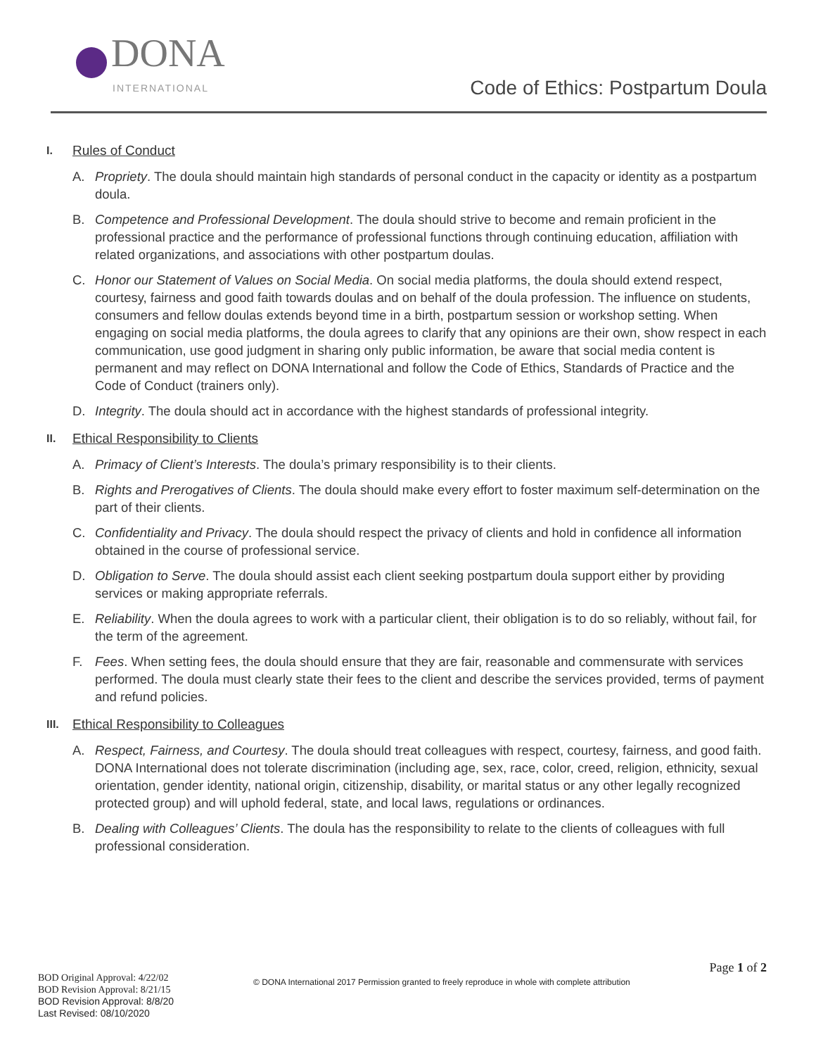DONA
INTERNATIONAL
Code of Ethics: Postpartum Doula
I. Rules of Conduct
A. Propriety. The doula should maintain high standards of personal conduct in the capacity or identity as a postpartum doula.
B. Competence and Professional Development. The doula should strive to become and remain proficient in the professional practice and the performance of professional functions through continuing education, affiliation with related organizations, and associations with other postpartum doulas.
C. Honor our Statement of Values on Social Media. On social media platforms, the doula should extend respect, courtesy, fairness and good faith towards doulas and on behalf of the doula profession. The influence on students, consumers and fellow doulas extends beyond time in a birth, postpartum session or workshop setting. When engaging on social media platforms, the doula agrees to clarify that any opinions are their own, show respect in each communication, use good judgment in sharing only public information, be aware that social media content is permanent and may reflect on DONA International and follow the Code of Ethics, Standards of Practice and the Code of Conduct (trainers only).
D. Integrity. The doula should act in accordance with the highest standards of professional integrity.
II. Ethical Responsibility to Clients
A. Primacy of Client’s Interests. The doula’s primary responsibility is to their clients.
B. Rights and Prerogatives of Clients. The doula should make every effort to foster maximum self-determination on the part of their clients.
C. Confidentiality and Privacy. The doula should respect the privacy of clients and hold in confidence all information obtained in the course of professional service.
D. Obligation to Serve. The doula should assist each client seeking postpartum doula support either by providing services or making appropriate referrals.
E. Reliability. When the doula agrees to work with a particular client, their obligation is to do so reliably, without fail, for the term of the agreement.
F. Fees. When setting fees, the doula should ensure that they are fair, reasonable and commensurate with services performed. The doula must clearly state their fees to the client and describe the services provided, terms of payment and refund policies.
III. Ethical Responsibility to Colleagues
A. Respect, Fairness, and Courtesy. The doula should treat colleagues with respect, courtesy, fairness, and good faith. DONA International does not tolerate discrimination (including age, sex, race, color, creed, religion, ethnicity, sexual orientation, gender identity, national origin, citizenship, disability, or marital status or any other legally recognized protected group) and will uphold federal, state, and local laws, regulations or ordinances.
B. Dealing with Colleagues’ Clients. The doula has the responsibility to relate to the clients of colleagues with full professional consideration.
Page 1 of 2
BOD Original Approval: 4/22/02
BOD Revision Approval: 8/21/15
BOD Revision Approval: 8/8/20
Last Revised: 08/10/2020
© DONA International 2017 Permission granted to freely reproduce in whole with complete attribution